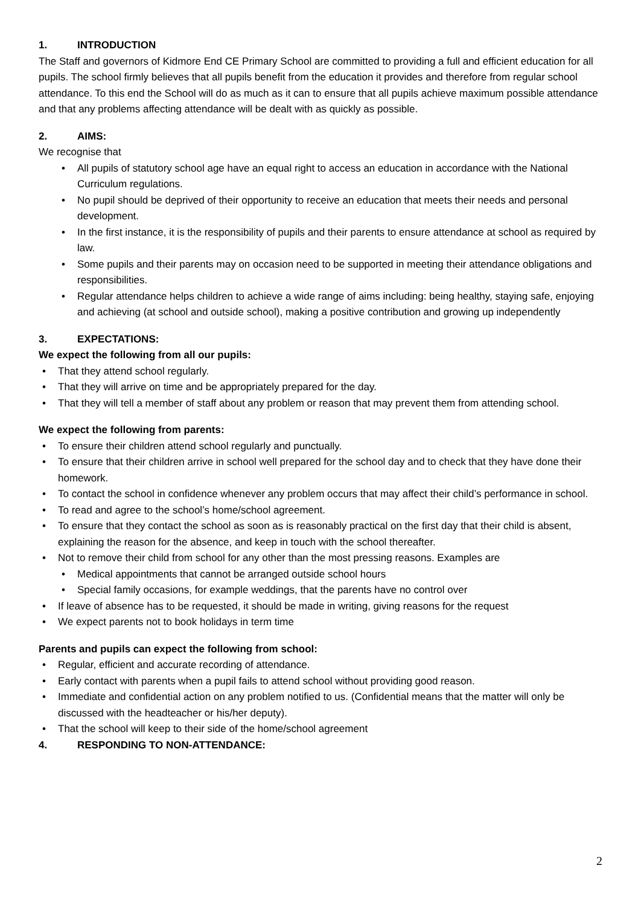1. INTRODUCTION
The Staff and governors of Kidmore End CE Primary School are committed to providing a full and efficient education for all pupils. The school firmly believes that all pupils benefit from the education it provides and therefore from regular school attendance. To this end the School will do as much as it can to ensure that all pupils achieve maximum possible attendance and that any problems affecting attendance will be dealt with as quickly as possible.
2. AIMS:
We recognise that
All pupils of statutory school age have an equal right to access an education in accordance with the National Curriculum regulations.
No pupil should be deprived of their opportunity to receive an education that meets their needs and personal development.
In the first instance, it is the responsibility of pupils and their parents to ensure attendance at school as required by law.
Some pupils and their parents may on occasion need to be supported in meeting their attendance obligations and responsibilities.
Regular attendance helps children to achieve a wide range of aims including: being healthy, staying safe, enjoying and achieving (at school and outside school), making a positive contribution and growing up independently
3. EXPECTATIONS:
We expect the following from all our pupils:
That they attend school regularly.
That they will arrive on time and be appropriately prepared for the day.
That they will tell a member of staff about any problem or reason that may prevent them from attending school.
We expect the following from parents:
To ensure their children attend school regularly and punctually.
To ensure that their children arrive in school well prepared for the school day and to check that they have done their homework.
To contact the school in confidence whenever any problem occurs that may affect their child’s performance in school.
To read and agree to the school’s home/school agreement.
To ensure that they contact the school as soon as is reasonably practical on the first day that their child is absent, explaining the reason for the absence, and keep in touch with the school thereafter.
Not to remove their child from school for any other than the most pressing reasons. Examples are
Medical appointments that cannot be arranged outside school hours
Special family occasions, for example weddings, that the parents have no control over
If leave of absence has to be requested, it should be made in writing, giving reasons for the request
We expect parents not to book holidays in term time
Parents and pupils can expect the following from school:
Regular, efficient and accurate recording of attendance.
Early contact with parents when a pupil fails to attend school without providing good reason.
Immediate and confidential action on any problem notified to us. (Confidential means that the matter will only be discussed with the headteacher or his/her deputy).
That the school will keep to their side of the home/school agreement
4. RESPONDING TO NON-ATTENDANCE:
2